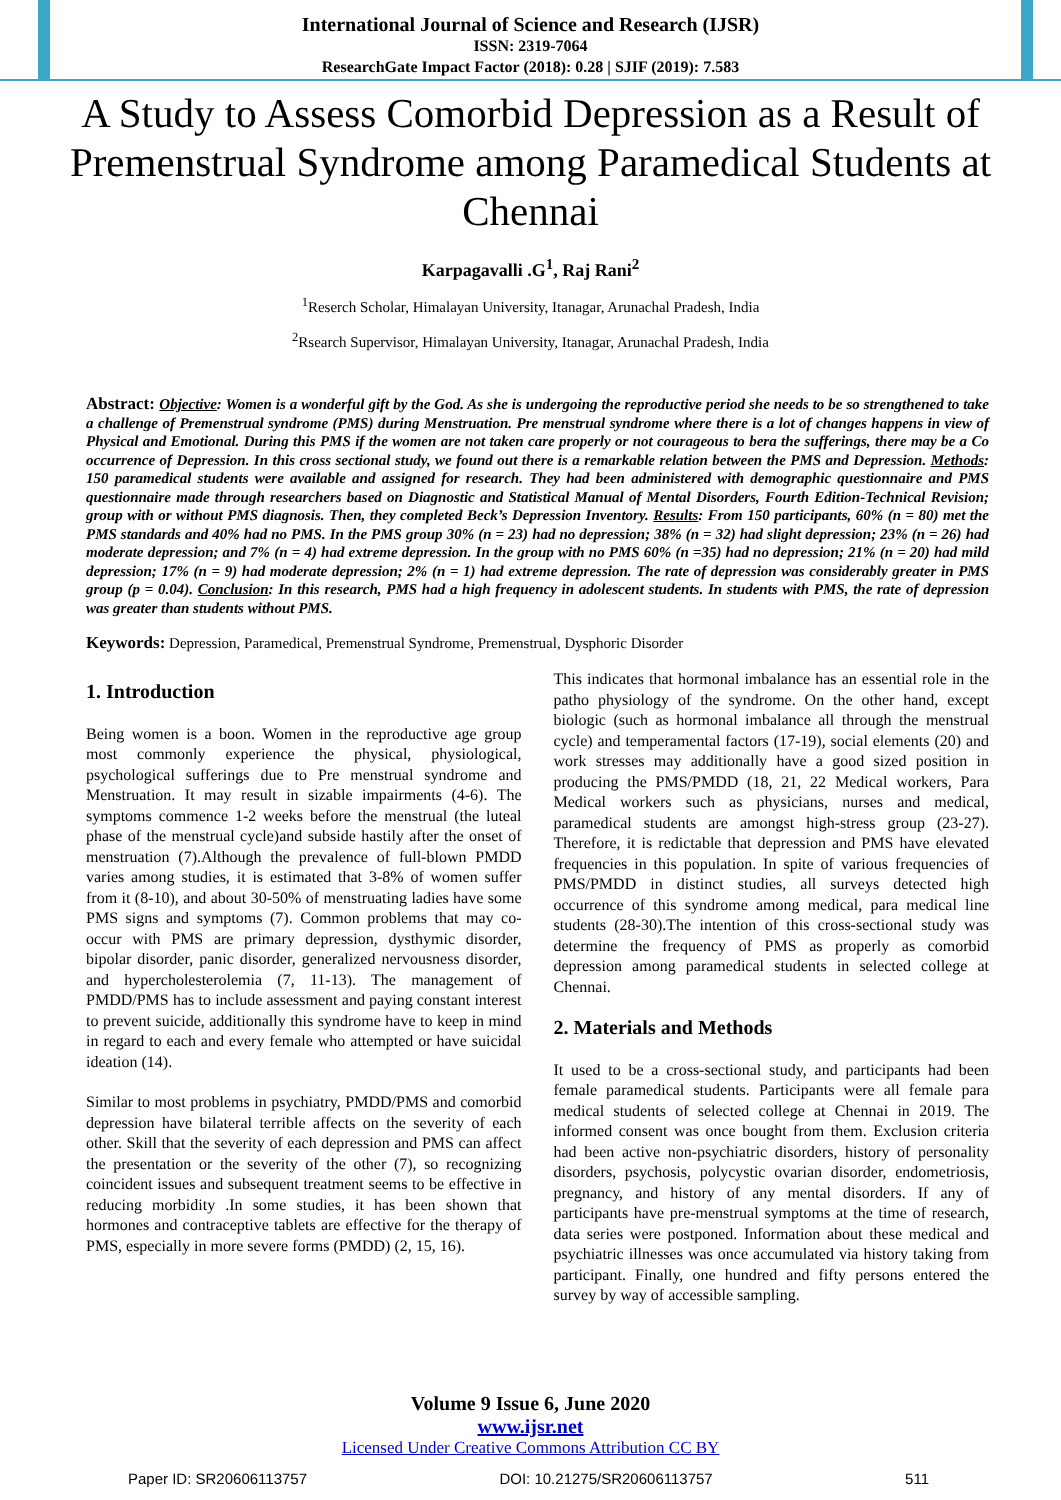International Journal of Science and Research (IJSR)
ISSN: 2319-7064
ResearchGate Impact Factor (2018): 0.28 | SJIF (2019): 7.583
A Study to Assess Comorbid Depression as a Result of Premenstrual Syndrome among Paramedical Students at Chennai
Karpagavalli .G<sup>1</sup>, Raj Rani<sup>2</sup>
<sup>1</sup> Reserch Scholar, Himalayan University, Itanagar, Arunachal Pradesh, India
<sup>2</sup> Rsearch Supervisor, Himalayan University, Itanagar, Arunachal Pradesh, India
Abstract: Objective: Women is a wonderful gift by the God. As she is undergoing the reproductive period she needs to be so strengthened to take a challenge of Premenstrual syndrome (PMS) during Menstruation. Pre menstrual syndrome where there is a lot of changes happens in view of Physical and Emotional. During this PMS if the women are not taken care properly or not courageous to bera the sufferings, there may be a Co occurrence of Depression. In this cross sectional study, we found out there is a remarkable relation between the PMS and Depression. Methods: 150 paramedical students were available and assigned for research. They had been administered with demographic questionnaire and PMS questionnaire made through researchers based on Diagnostic and Statistical Manual of Mental Disorders, Fourth Edition-Technical Revision; group with or without PMS diagnosis. Then, they completed Beck’s Depression Inventory. Results: From 150 participants, 60% (n = 80) met the PMS standards and 40% had no PMS. In the PMS group 30% (n = 23) had no depression; 38% (n = 32) had slight depression; 23% (n = 26) had moderate depression; and 7% (n = 4) had extreme depression. In the group with no PMS 60% (n =35) had no depression; 21% (n = 20) had mild depression; 17% (n = 9) had moderate depression; 2% (n = 1) had extreme depression. The rate of depression was considerably greater in PMS group (p = 0.04). Conclusion: In this research, PMS had a high frequency in adolescent students. In students with PMS, the rate of depression was greater than students without PMS.
Keywords: Depression, Paramedical, Premenstrual Syndrome, Premenstrual, Dysphoric Disorder
1. Introduction
Being women is a boon. Women in the reproductive age group most commonly experience the physical, physiological, psychological sufferings due to Pre menstrual syndrome and Menstruation. It may result in sizable impairments (4-6). The symptoms commence 1-2 weeks before the menstrual (the luteal phase of the menstrual cycle)and subside hastily after the onset of menstruation (7).Although the prevalence of full-blown PMDD varies among studies, it is estimated that 3-8% of women suffer from it (8-10), and about 30-50% of menstruating ladies have some PMS signs and symptoms (7). Common problems that may co-occur with PMS are primary depression, dysthymic disorder, bipolar disorder, panic disorder, generalized nervousness disorder, and hypercholesterolemia (7, 11-13). The management of PMDD/PMS has to include assessment and paying constant interest to prevent suicide, additionally this syndrome have to keep in mind in regard to each and every female who attempted or have suicidal ideation (14).
Similar to most problems in psychiatry, PMDD/PMS and comorbid depression have bilateral terrible affects on the severity of each other. Skill that the severity of each depression and PMS can affect the presentation or the severity of the other (7), so recognizing coincident issues and subsequent treatment seems to be effective in reducing morbidity .In some studies, it has been shown that hormones and contraceptive tablets are effective for the therapy of PMS, especially in more severe forms (PMDD) (2, 15, 16).
This indicates that hormonal imbalance has an essential role in the patho physiology of the syndrome. On the other hand, except biologic (such as hormonal imbalance all through the menstrual cycle) and temperamental factors (17-19), social elements (20) and work stresses may additionally have a good sized position in producing the PMS/PMDD (18, 21, 22 Medical workers, Para Medical workers such as physicians, nurses and medical, paramedical students are amongst high-stress group (23-27). Therefore, it is redictable that depression and PMS have elevated frequencies in this population. In spite of various frequencies of PMS/PMDD in distinct studies, all surveys detected high occurrence of this syndrome among medical, para medical line students (28-30).The intention of this cross-sectional study was determine the frequency of PMS as properly as comorbid depression among paramedical students in selected college at Chennai.
2. Materials and Methods
It used to be a cross-sectional study, and participants had been female paramedical students. Participants were all female para medical students of selected college at Chennai in 2019. The informed consent was once bought from them. Exclusion criteria had been active non-psychiatric disorders, history of personality disorders, psychosis, polycystic ovarian disorder, endometriosis, pregnancy, and history of any mental disorders. If any of participants have pre-menstrual symptoms at the time of research, data series were postponed. Information about these medical and psychiatric illnesses was once accumulated via history taking from participant. Finally, one hundred and fifty persons entered the survey by way of accessible sampling.
Volume 9 Issue 6, June 2020
www.ijsr.net
Licensed Under Creative Commons Attribution CC BY
Paper ID: SR20606113757 DOI: 10.21275/SR20606113757 511